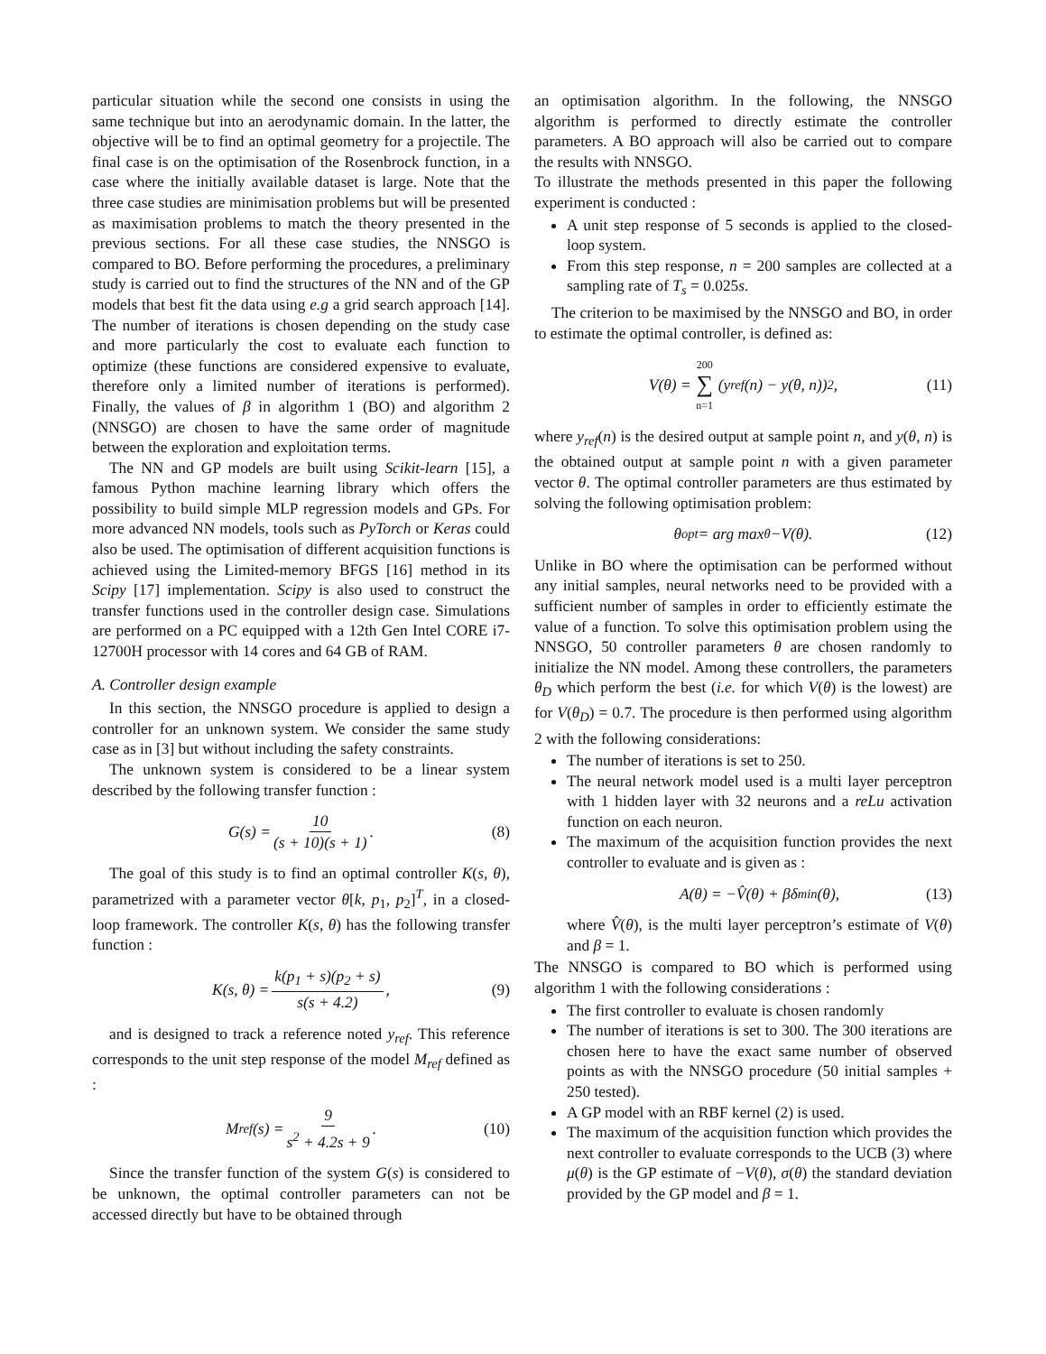particular situation while the second one consists in using the same technique but into an aerodynamic domain. In the latter, the objective will be to find an optimal geometry for a projectile. The final case is on the optimisation of the Rosenbrock function, in a case where the initially available dataset is large. Note that the three case studies are minimisation problems but will be presented as maximisation problems to match the theory presented in the previous sections. For all these case studies, the NNSGO is compared to BO. Before performing the procedures, a preliminary study is carried out to find the structures of the NN and of the GP models that best fit the data using e.g a grid search approach [14]. The number of iterations is chosen depending on the study case and more particularly the cost to evaluate each function to optimize (these functions are considered expensive to evaluate, therefore only a limited number of iterations is performed). Finally, the values of β in algorithm 1 (BO) and algorithm 2 (NNSGO) are chosen to have the same order of magnitude between the exploration and exploitation terms.
The NN and GP models are built using Scikit-learn [15], a famous Python machine learning library which offers the possibility to build simple MLP regression models and GPs. For more advanced NN models, tools such as PyTorch or Keras could also be used. The optimisation of different acquisition functions is achieved using the Limited-memory BFGS [16] method in its Scipy [17] implementation. Scipy is also used to construct the transfer functions used in the controller design case. Simulations are performed on a PC equipped with a 12th Gen Intel CORE i7-12700H processor with 14 cores and 64 GB of RAM.
A. Controller design example
In this section, the NNSGO procedure is applied to design a controller for an unknown system. We consider the same study case as in [3] but without including the safety constraints.
The unknown system is considered to be a linear system described by the following transfer function :
G(s) = 10 (s + 10)(s + 1). (8)
The goal of this study is to find an optimal controller K(s, θ), parametrized with a parameter vector θ[k, p<sub>1</sub>, p<sub>2</sub>]<sup>T</sup>, in a closed-loop framework. The controller K(s, θ) has the following transfer function :
K(s, θ) = k(p<sub>1</sub> + s)(p<sub>2</sub> + s) s(s + 4.2), (9)
and is designed to track a reference noted y<sub>ref</sub>. This reference corresponds to the unit step response of the model M<sub>ref</sub> defined as :
M<sub>ref</sub>(s) = 9 s<sup>2</sup> + 4.2s + 9. (10)
Since the transfer function of the system G(s) is considered to be unknown, the optimal controller parameters can not be accessed directly but have to be obtained through
an optimisation algorithm. In the following, the NNSGO algorithm is performed to directly estimate the controller parameters. A BO approach will also be carried out to compare the results with NNSGO.
To illustrate the methods presented in this paper the following experiment is conducted :
A unit step response of 5 seconds is applied to the closed-loop system.
From this step response, n = 200 samples are collected at a sampling rate of T<sub>s</sub> = 0.025s.
The criterion to be maximised by the NNSGO and BO, in order to estimate the optimal controller, is defined as:
V(θ) = 200 ∑ n=1 (y<sub>ref</sub>(n) − y(θ, n))<sup>2</sup>, (11)
where y<sub>ref</sub>(n) is the desired output at sample point n, and y(θ, n) is the obtained output at sample point n with a given parameter vector θ. The optimal controller parameters are thus estimated by solving the following optimisation problem:
θ<sub>opt</sub> = arg max<sub>θ</sub> −V(θ). (12)
Unlike in BO where the optimisation can be performed without any initial samples, neural networks need to be provided with a sufficient number of samples in order to efficiently estimate the value of a function. To solve this optimisation problem using the NNSGO, 50 controller parameters θ are chosen randomly to initialize the NN model. Among these controllers, the parameters θ<sub>D</sub> which perform the best (i.e. for which V(θ) is the lowest) are for V(θ<sub>D</sub>) = 0.7. The procedure is then performed using algorithm 2 with the following considerations:
The number of iterations is set to 250.
The neural network model used is a multi layer perceptron with 1 hidden layer with 32 neurons and a reLu activation function on each neuron.
The maximum of the acquisition function provides the next controller to evaluate and is given as :
A(θ) = −V̂(θ) + βδ<sub>min</sub>(θ), (13)
where V̂(θ), is the multi layer perceptron’s estimate of V(θ) and β = 1.
The NNSGO is compared to BO which is performed using algorithm 1 with the following considerations :
The first controller to evaluate is chosen randomly
The number of iterations is set to 300. The 300 iterations are chosen here to have the exact same number of observed points as with the NNSGO procedure (50 initial samples + 250 tested).
A GP model with an RBF kernel (2) is used.
The maximum of the acquisition function which provides the next controller to evaluate corresponds to the UCB (3) where μ(θ) is the GP estimate of −V(θ), σ(θ) the standard deviation provided by the GP model and β = 1.